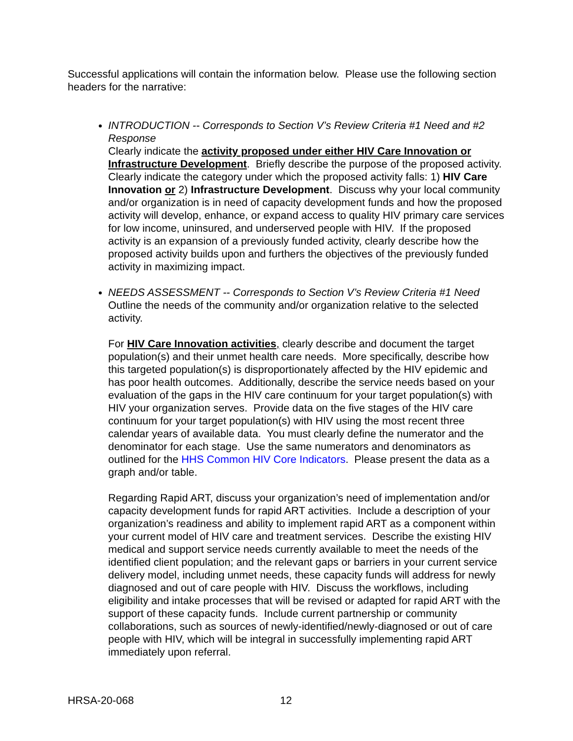Successful applications will contain the information below. Please use the following section headers for the narrative:
INTRODUCTION -- Corresponds to Section V’s Review Criteria #1 Need and #2 Response
Clearly indicate the activity proposed under either HIV Care Innovation or Infrastructure Development. Briefly describe the purpose of the proposed activity. Clearly indicate the category under which the proposed activity falls: 1) HIV Care Innovation or 2) Infrastructure Development. Discuss why your local community and/or organization is in need of capacity development funds and how the proposed activity will develop, enhance, or expand access to quality HIV primary care services for low income, uninsured, and underserved people with HIV. If the proposed activity is an expansion of a previously funded activity, clearly describe how the proposed activity builds upon and furthers the objectives of the previously funded activity in maximizing impact.
NEEDS ASSESSMENT -- Corresponds to Section V’s Review Criteria #1 Need
Outline the needs of the community and/or organization relative to the selected activity.
For HIV Care Innovation activities, clearly describe and document the target population(s) and their unmet health care needs. More specifically, describe how this targeted population(s) is disproportionately affected by the HIV epidemic and has poor health outcomes. Additionally, describe the service needs based on your evaluation of the gaps in the HIV care continuum for your target population(s) with HIV your organization serves. Provide data on the five stages of the HIV care continuum for your target population(s) with HIV using the most recent three calendar years of available data. You must clearly define the numerator and the denominator for each stage. Use the same numerators and denominators as outlined for the HHS Common HIV Core Indicators. Please present the data as a graph and/or table.
Regarding Rapid ART, discuss your organization’s need of implementation and/or capacity development funds for rapid ART activities. Include a description of your organization’s readiness and ability to implement rapid ART as a component within your current model of HIV care and treatment services. Describe the existing HIV medical and support service needs currently available to meet the needs of the identified client population; and the relevant gaps or barriers in your current service delivery model, including unmet needs, these capacity funds will address for newly diagnosed and out of care people with HIV. Discuss the workflows, including eligibility and intake processes that will be revised or adapted for rapid ART with the support of these capacity funds. Include current partnership or community collaborations, such as sources of newly-identified/newly-diagnosed or out of care people with HIV, which will be integral in successfully implementing rapid ART immediately upon referral.
HRSA-20-068 12